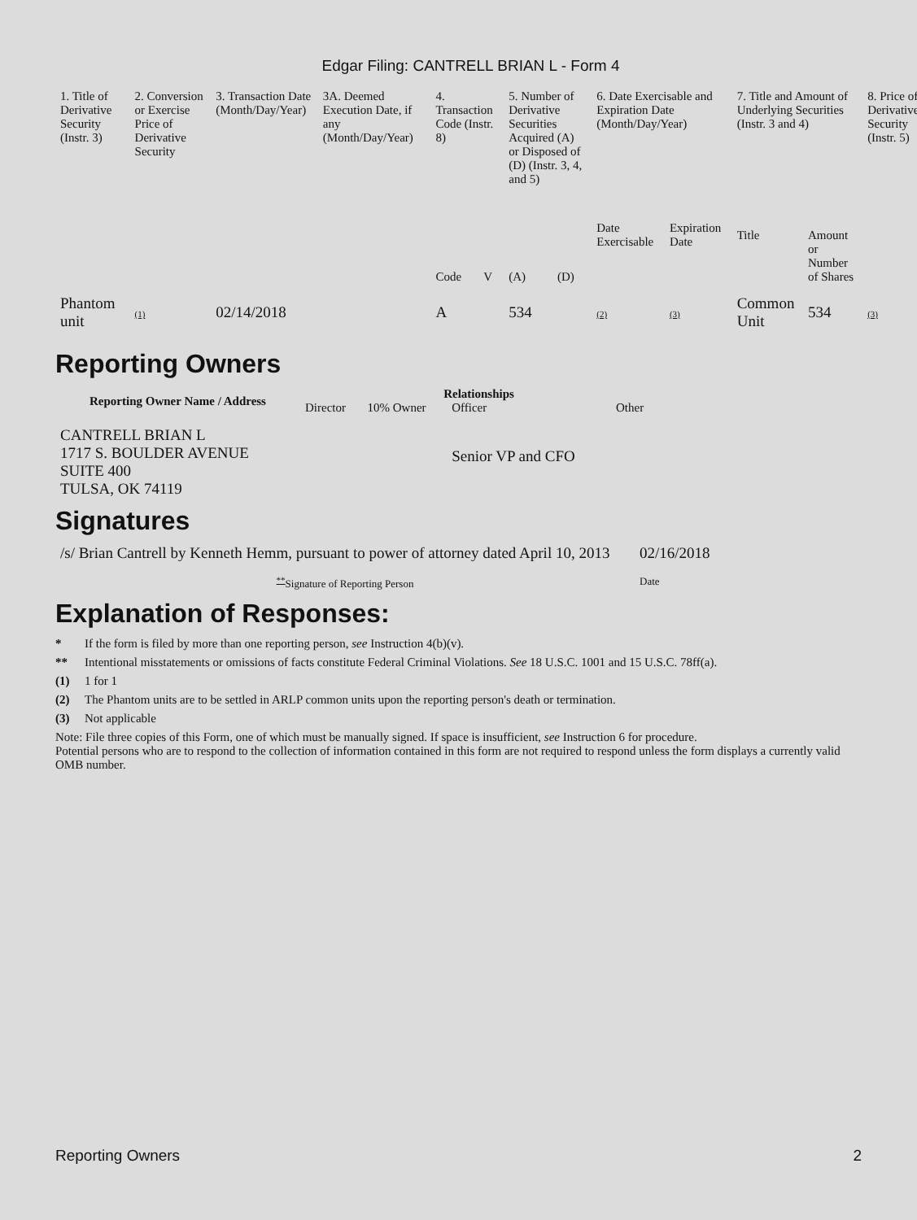Edgar Filing: CANTRELL BRIAN L - Form 4
| 1. Title of Derivative Security (Instr. 3) | 2. Conversion or Exercise Price of Derivative Security | 3. Transaction Date (Month/Day/Year) | 3A. Deemed Execution Date, if any (Month/Day/Year) | 4. Transaction Code (Instr. 8) | | 5. Number of Derivative Securities Acquired (A) or Disposed of (D) (Instr. 3, 4, and 5) | | 6. Date Exercisable and Expiration Date (Month/Day/Year) | | 7. Title and Amount of Underlying Securities (Instr. 3 and 4) | | 8. Price of Derivative Security (Instr. 5) |
| --- | --- | --- | --- | --- | --- | --- | --- | --- | --- | --- | --- | --- |
| | | | | Code | V | (A) | (D) | Date Exercisable | Expiration Date | Title | Amount or Number of Shares | |
| Phantom unit | (1) | 02/14/2018 | | A | | 534 | | (2) | (3) | Common Unit | 534 | (3) |
Reporting Owners
| Reporting Owner Name / Address | Relationships | | | |
| --- | --- | --- | --- | --- |
| | Director | 10% Owner | Officer | Other |
| CANTRELL BRIAN L 1717 S. BOULDER AVENUE SUITE 400 TULSA, OK 74119 | | | Senior VP and CFO | |
Signatures
| /s/ Brian Cantrell by Kenneth Hemm, pursuant to power of attorney dated April 10, 2013 | 02/16/2018 |
| <sup>**</sup> Signature of Reporting Person | Date |
Explanation of Responses:
* If the form is filed by more than one reporting person, see Instruction 4(b)(v).
** Intentional misstatements or omissions of facts constitute Federal Criminal Violations. See 18 U.S.C. 1001 and 15 U.S.C. 78ff(a).
(1) 1 for 1
(2) The Phantom units are to be settled in ARLP common units upon the reporting person's death or termination.
(3) Not applicable
Note: File three copies of this Form, one of which must be manually signed. If space is insufficient, see Instruction 6 for procedure.
Potential persons who are to respond to the collection of information contained in this form are not required to respond unless the form displays a currently valid OMB number.
Reporting Owners 2